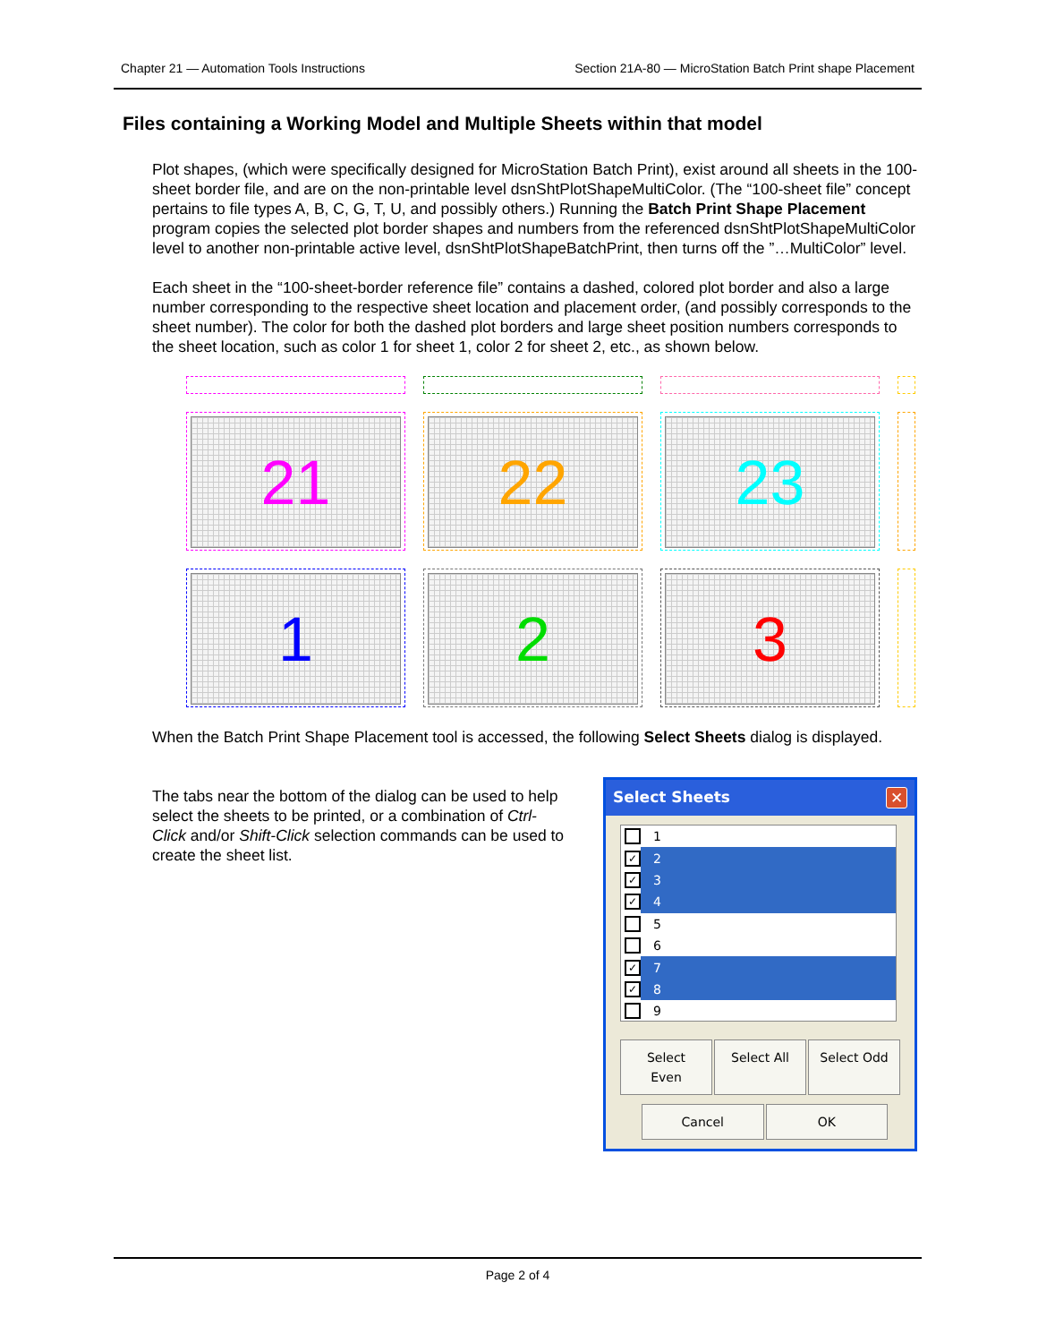Chapter 21 — Automation Tools Instructions Section 21A-80 — MicroStation Batch Print shape Placement
Files containing a Working Model and Multiple Sheets within that model
Plot shapes, (which were specifically designed for MicroStation Batch Print), exist around all sheets in the 100-sheet border file, and are on the non-printable level dsnShtPlotShapeMultiColor. (The “100-sheet file” concept pertains to file types A, B, C, G, T, U, and possibly others.) Running the Batch Print Shape Placement program copies the selected plot border shapes and numbers from the referenced dsnShtPlotShapeMultiColor level to another non-printable active level, dsnShtPlotShapeBatchPrint, then turns off the ”…MultiColor” level.
Each sheet in the “100-sheet-border reference file” contains a dashed, colored plot border and also a large number corresponding to the respective sheet location and placement order, (and possibly corresponds to the sheet number). The color for both the dashed plot borders and large sheet position numbers corresponds to the sheet location, such as color 1 for sheet 1, color 2 for sheet 2, etc., as shown below.
21
22
23
1
2
3
When the Batch Print Shape Placement tool is accessed, the following Select Sheets dialog is displayed.
The tabs near the bottom of the dialog can be used to help select the sheets to be printed, or a combination of Ctrl-Click and/or Shift-Click selection commands can be used to create the sheet list.
Select Sheets ✕
1
✓
2
✓
3
✓
4
5
6
✓
7
✓
8
9
Select Even Select All Select Odd
Cancel OK
Page 2 of 4